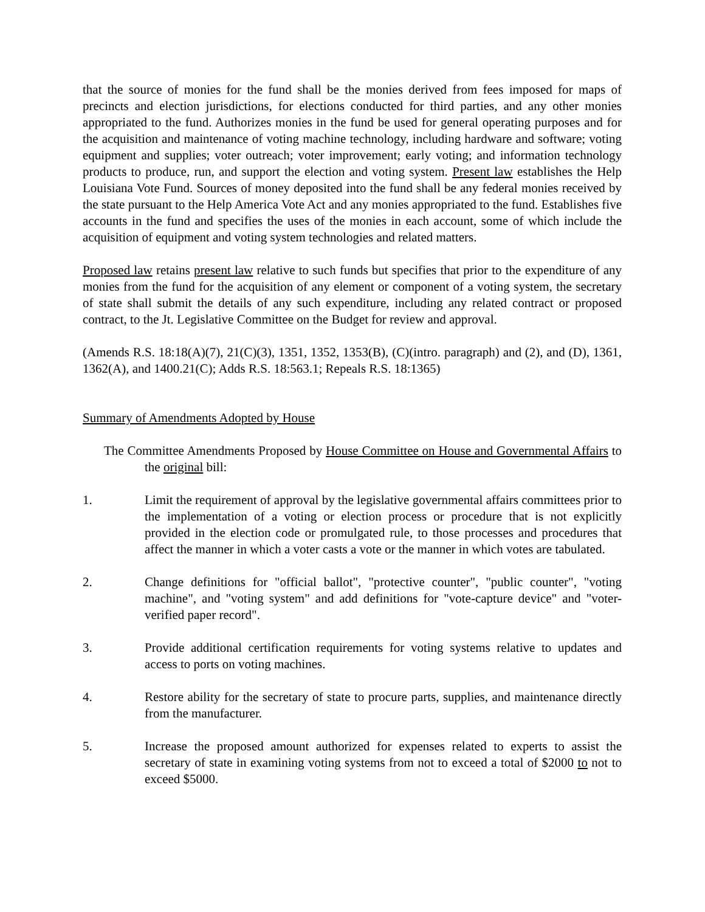that the source of monies for the fund shall be the monies derived from fees imposed for maps of precincts and election jurisdictions, for elections conducted for third parties, and any other monies appropriated to the fund. Authorizes monies in the fund be used for general operating purposes and for the acquisition and maintenance of voting machine technology, including hardware and software; voting equipment and supplies; voter outreach; voter improvement; early voting; and information technology products to produce, run, and support the election and voting system. Present law establishes the Help Louisiana Vote Fund. Sources of money deposited into the fund shall be any federal monies received by the state pursuant to the Help America Vote Act and any monies appropriated to the fund. Establishes five accounts in the fund and specifies the uses of the monies in each account, some of which include the acquisition of equipment and voting system technologies and related matters.
Proposed law retains present law relative to such funds but specifies that prior to the expenditure of any monies from the fund for the acquisition of any element or component of a voting system, the secretary of state shall submit the details of any such expenditure, including any related contract or proposed contract, to the Jt. Legislative Committee on the Budget for review and approval.
(Amends R.S. 18:18(A)(7), 21(C)(3), 1351, 1352, 1353(B), (C)(intro. paragraph) and (2), and (D), 1361, 1362(A), and 1400.21(C); Adds R.S. 18:563.1; Repeals R.S. 18:1365)
Summary of Amendments Adopted by House
The Committee Amendments Proposed by House Committee on House and Governmental Affairs to the original bill:
1. Limit the requirement of approval by the legislative governmental affairs committees prior to the implementation of a voting or election process or procedure that is not explicitly provided in the election code or promulgated rule, to those processes and procedures that affect the manner in which a voter casts a vote or the manner in which votes are tabulated.
2. Change definitions for "official ballot", "protective counter", "public counter", "voting machine", and "voting system" and add definitions for "vote-capture device" and "voter-verified paper record".
3. Provide additional certification requirements for voting systems relative to updates and access to ports on voting machines.
4. Restore ability for the secretary of state to procure parts, supplies, and maintenance directly from the manufacturer.
5. Increase the proposed amount authorized for expenses related to experts to assist the secretary of state in examining voting systems from not to exceed a total of $2000 to not to exceed $5000.